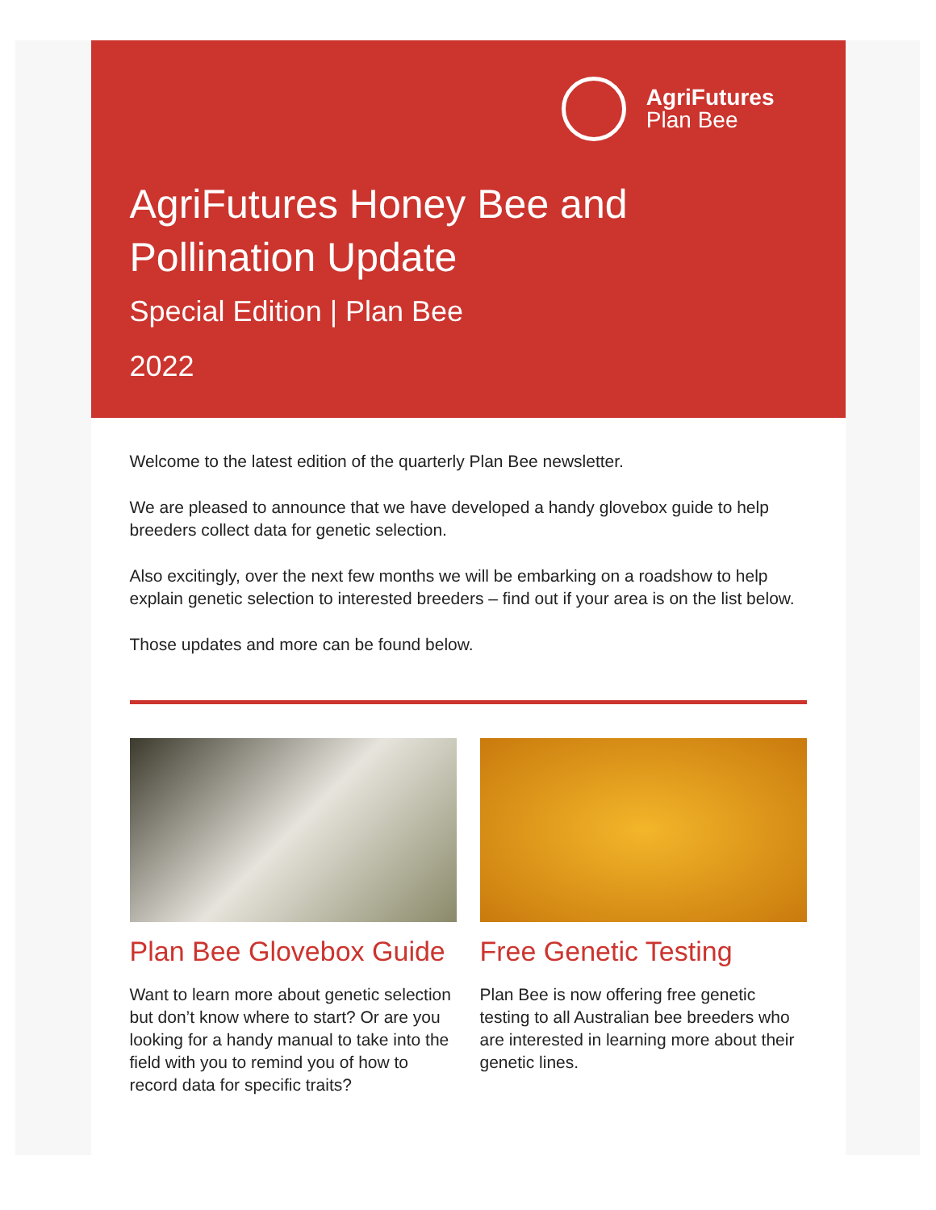AgriFutures
Plan Bee
AgriFutures Honey Bee and Pollination Update
Special Edition | Plan Bee
2022
Welcome to the latest edition of the quarterly Plan Bee newsletter.
We are pleased to announce that we have developed a handy glovebox guide to help breeders collect data for genetic selection.
Also excitingly, over the next few months we will be embarking on a roadshow to help explain genetic selection to interested breeders – find out if your area is on the list below.
Those updates and more can be found below.
Plan Bee Glovebox Guide
Want to learn more about genetic selection but don’t know where to start? Or are you looking for a handy manual to take into the field with you to remind you of how to record data for specific traits?
Free Genetic Testing
Plan Bee is now offering free genetic testing to all Australian bee breeders who are interested in learning more about their genetic lines.